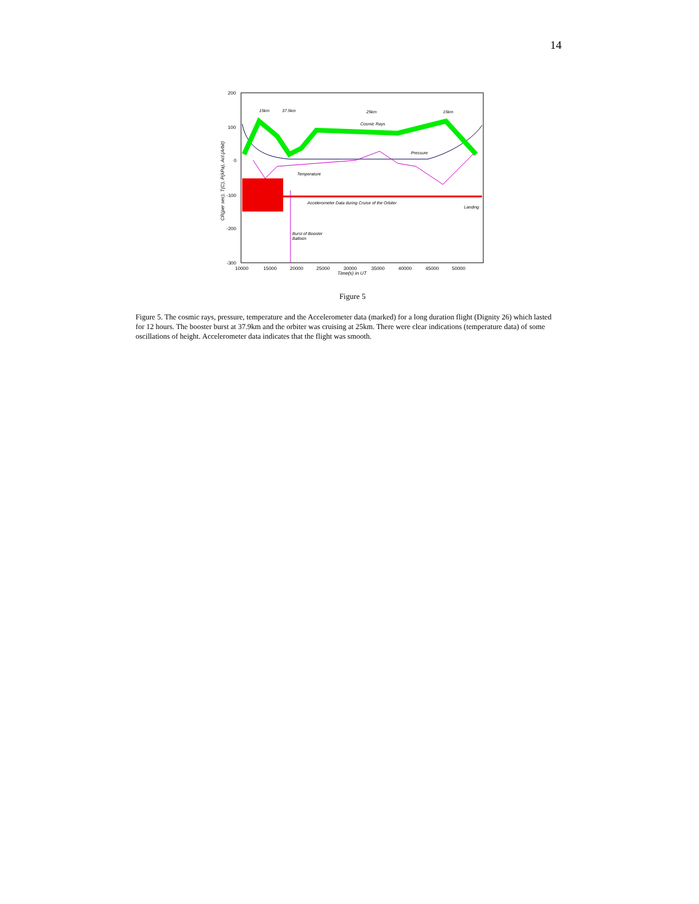14
200
100
0
-100
-200
-300
10000
15000
20000
25000
30000
35000
40000
45000
50000
Time(s) in UT
CR(per sec), T(C), P(kPa), Acl.(Arbit)
15km
37.5km
25km
15km
Cosmic Rays
Pressure
Temperature
Accelerometer Data during Cruise of the Orbiter
Landing
Burst of Booster
Balloon
Figure 5
Figure 5. The cosmic rays, pressure, temperature and the Accelerometer data (marked) for a long duration flight (Dignity 26) which lasted for 12 hours. The booster burst at 37.9km and the orbiter was cruising at 25km. There were clear indications (temperature data) of some oscillations of height. Accelerometer data indicates that the flight was smooth.